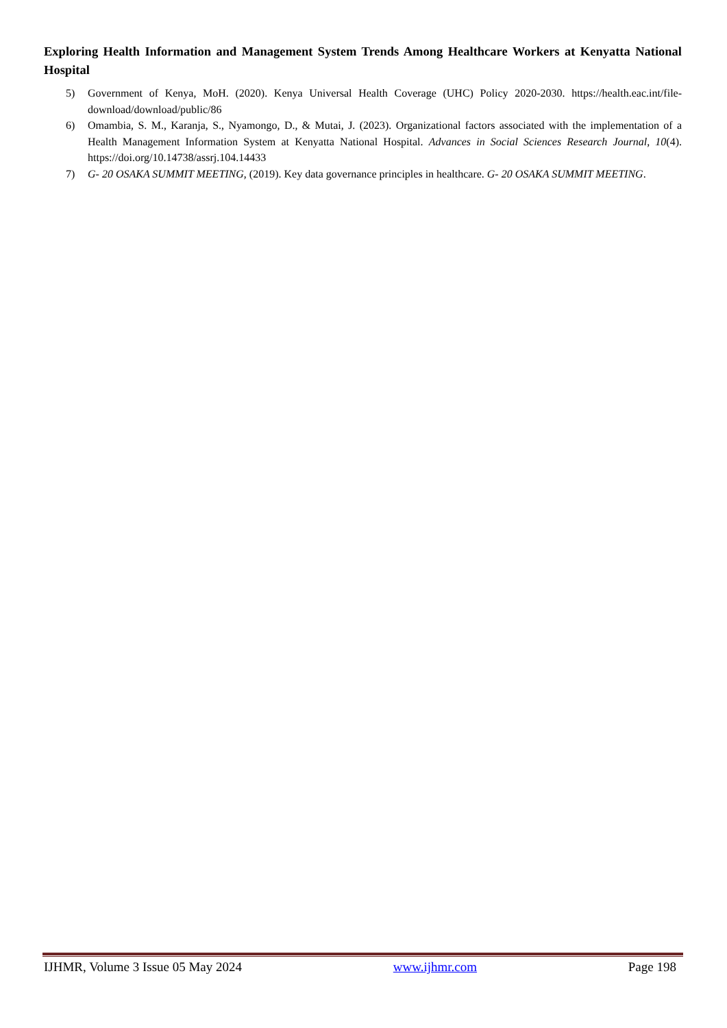Exploring Health Information and Management System Trends Among Healthcare Workers at Kenyatta National Hospital
5) Government of Kenya, MoH. (2020). Kenya Universal Health Coverage (UHC) Policy 2020-2030. https://health.eac.int/file-download/download/public/86
6) Omambia, S. M., Karanja, S., Nyamongo, D., & Mutai, J. (2023). Organizational factors associated with the implementation of a Health Management Information System at Kenyatta National Hospital. Advances in Social Sciences Research Journal, 10(4). https://doi.org/10.14738/assrj.104.14433
7) G- 20 OSAKA SUMMIT MEETING, (2019). Key data governance principles in healthcare. G- 20 OSAKA SUMMIT MEETING.
IJHMR, Volume 3 Issue 05 May 2024 www.ijhmr.com Page 198